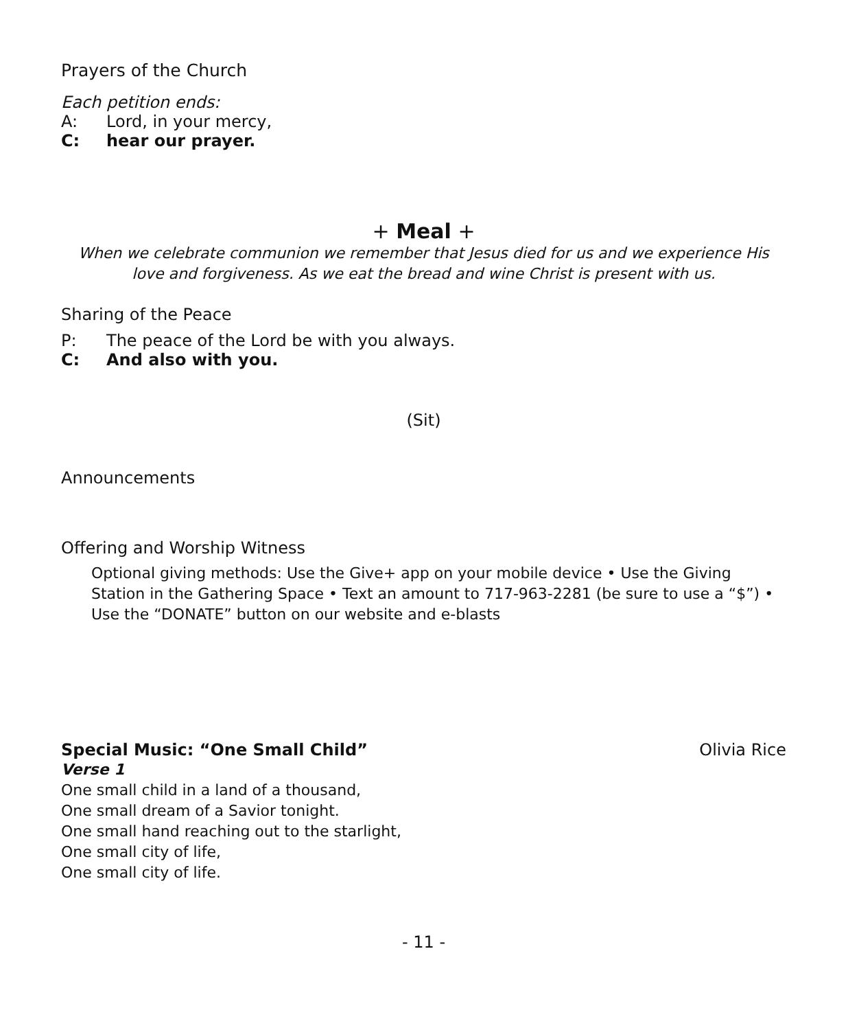Prayers of the Church
Each petition ends:
A: Lord, in your mercy,
C: hear our prayer.
+ Meal +
When we celebrate communion we remember that Jesus died for us and we experience His love and forgiveness. As we eat the bread and wine Christ is present with us.
Sharing of the Peace
P: The peace of the Lord be with you always.
C: And also with you.
(Sit)
Announcements
Offering and Worship Witness
Optional giving methods: Use the Give+ app on your mobile device • Use the Giving Station in the Gathering Space • Text an amount to 717-963-2281 (be sure to use a “$”) • Use the “DONATE” button on our website and e-blasts
Special Music: “One Small Child” Olivia Rice
Verse 1
One small child in a land of a thousand,
One small dream of a Savior tonight.
One small hand reaching out to the starlight,
One small city of life,
One small city of life.
- 11 -